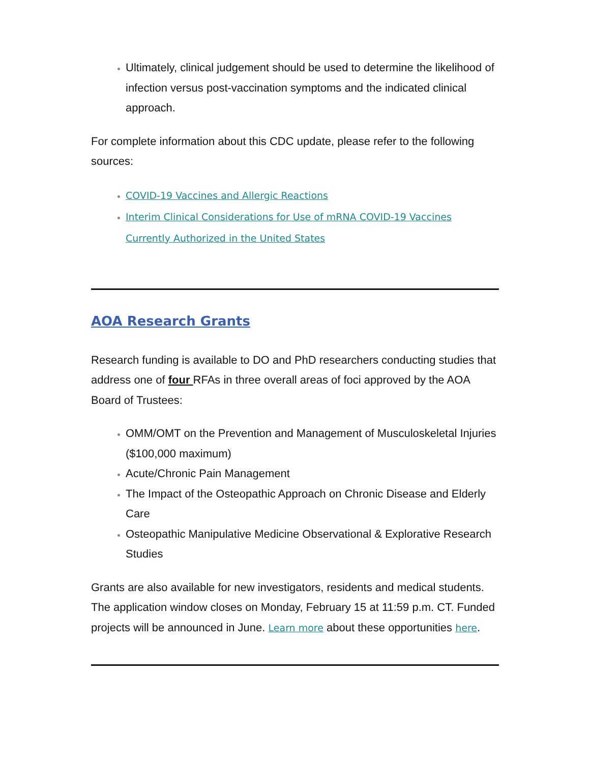Ultimately, clinical judgement should be used to determine the likelihood of infection versus post-vaccination symptoms and the indicated clinical approach.
For complete information about this CDC update, please refer to the following sources:
COVID-19 Vaccines and Allergic Reactions
Interim Clinical Considerations for Use of mRNA COVID-19 Vaccines Currently Authorized in the United States
AOA Research Grants
Research funding is available to DO and PhD researchers conducting studies that address one of four RFAs in three overall areas of foci approved by the AOA Board of Trustees:
OMM/OMT on the Prevention and Management of Musculoskeletal Injuries ($100,000 maximum)
Acute/Chronic Pain Management
The Impact of the Osteopathic Approach on Chronic Disease and Elderly Care
Osteopathic Manipulative Medicine Observational & Explorative Research Studies
Grants are also available for new investigators, residents and medical students. The application window closes on Monday, February 15 at 11:59 p.m. CT. Funded projects will be announced in June. Learn more about these opportunities here.